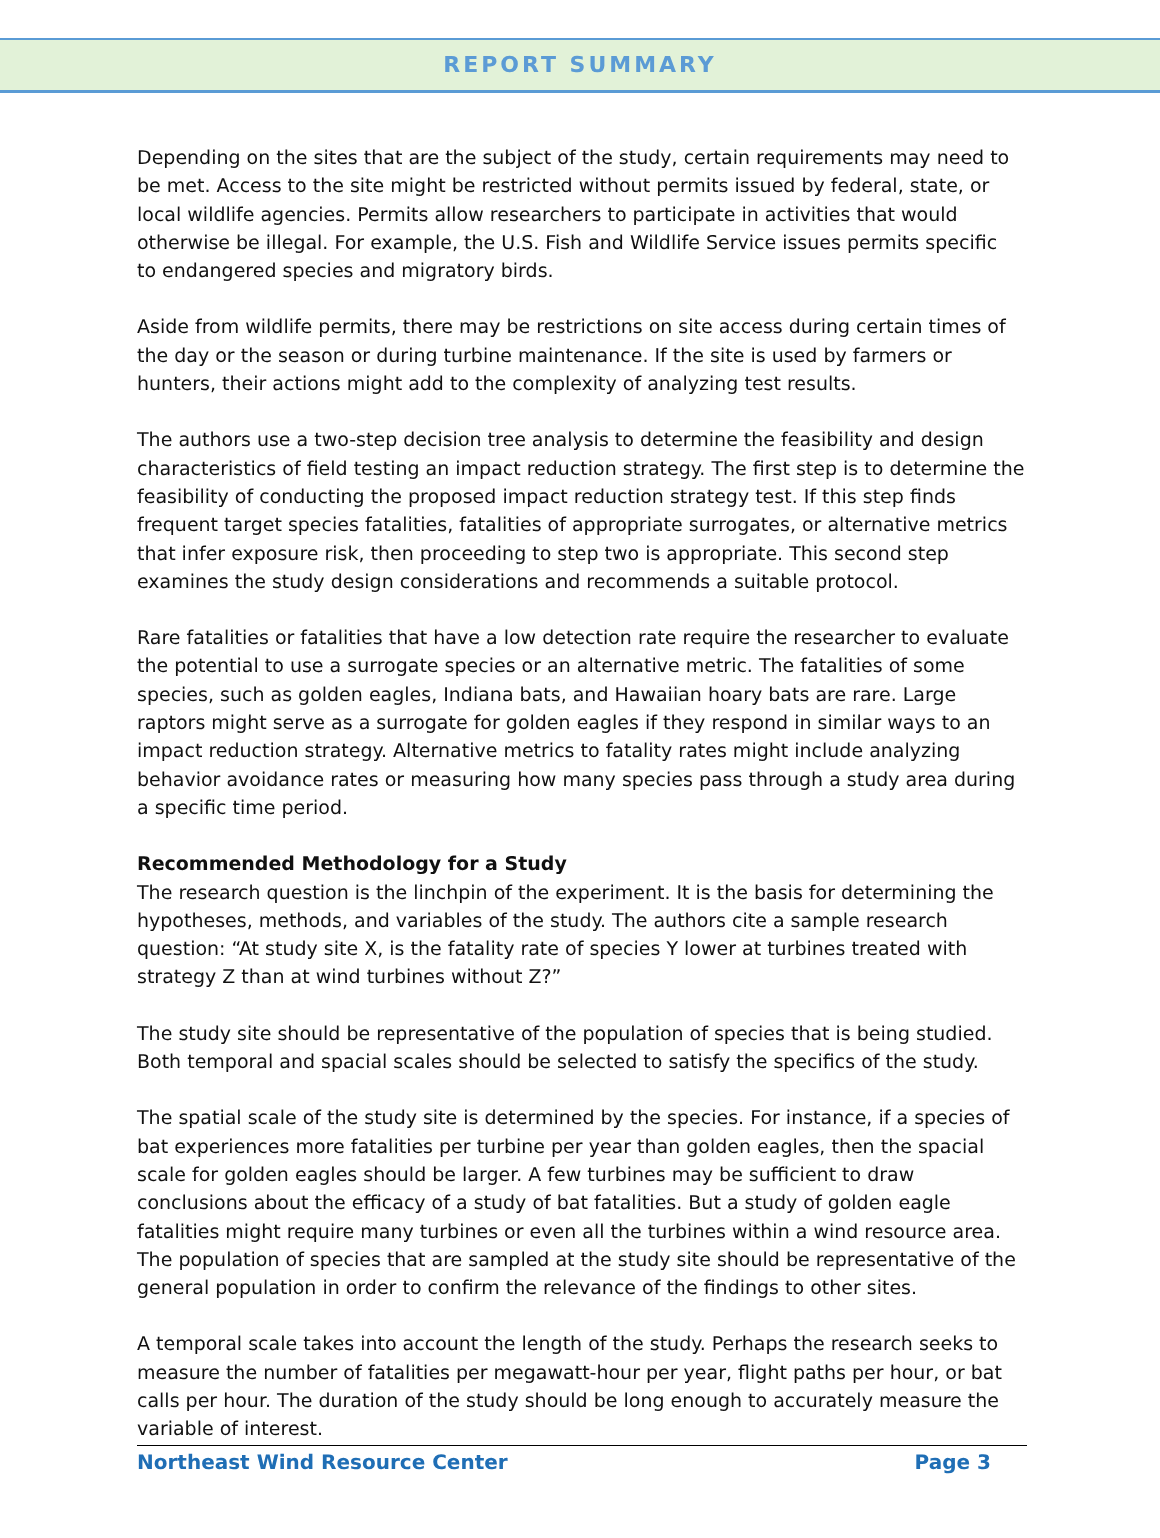REPORT SUMMARY
Depending on the sites that are the subject of the study, certain requirements may need to be met. Access to the site might be restricted without permits issued by federal, state, or local wildlife agencies. Permits allow researchers to participate in activities that would otherwise be illegal. For example, the U.S. Fish and Wildlife Service issues permits specific
to endangered species and migratory birds.
Aside from wildlife permits, there may be restrictions on site access during certain times of the day or the season or during turbine maintenance. If the site is used by farmers or hunters, their actions might add to the complexity of analyzing test results.
The authors use a two-step decision tree analysis to determine the feasibility and design characteristics of field testing an impact reduction strategy. The first step is to determine the feasibility of conducting the proposed impact reduction strategy test. If this step finds frequent target species fatalities, fatalities of appropriate surrogates, or alternative metrics that infer exposure risk, then proceeding to step two is appropriate. This second step examines the study design considerations and recommends a suitable protocol.
Rare fatalities or fatalities that have a low detection rate require the researcher to evaluate the potential to use a surrogate species or an alternative metric. The fatalities of some species, such as golden eagles, Indiana bats, and Hawaiian hoary bats are rare. Large raptors might serve as a surrogate for golden eagles if they respond in similar ways to an impact reduction strategy. Alternative metrics to fatality rates might include analyzing behavior avoidance rates or measuring how many species pass through a study area during a specific time period.
Recommended Methodology for a Study
The research question is the linchpin of the experiment. It is the basis for determining the hypotheses, methods, and variables of the study. The authors cite a sample research question: “At study site X, is the fatality rate of species Y lower at turbines treated with strategy Z than at wind turbines without Z?”
The study site should be representative of the population of species that is being studied. Both temporal and spacial scales should be selected to satisfy the specifics of the study.
The spatial scale of the study site is determined by the species. For instance, if a species of bat experiences more fatalities per turbine per year than golden eagles, then the spacial scale for golden eagles should be larger. A few turbines may be sufficient to draw conclusions about the efficacy of a study of bat fatalities. But a study of golden eagle fatalities might require many turbines or even all the turbines within a wind resource area. The population of species that are sampled at the study site should be representative of the general population in order to confirm the relevance of the findings to other sites.
A temporal scale takes into account the length of the study. Perhaps the research seeks to measure the number of fatalities per megawatt-hour per year, flight paths per hour, or bat calls per hour. The duration of the study should be long enough to accurately measure the variable of interest.
Northeast Wind Resource Center Page 3